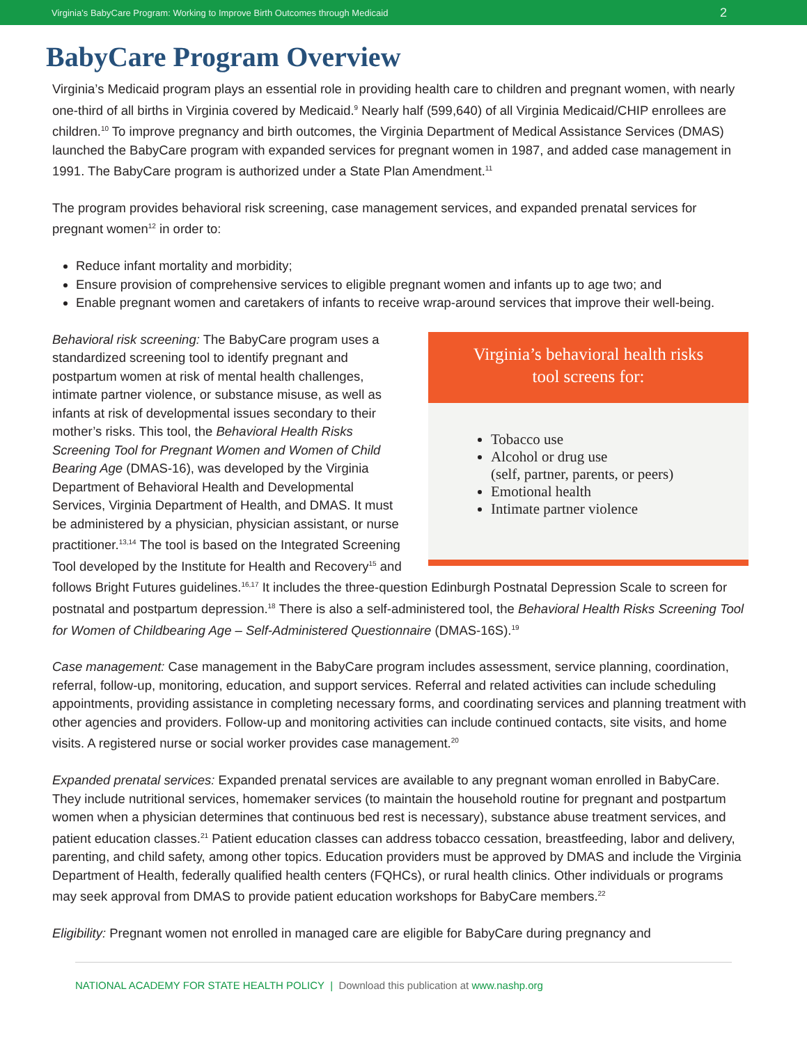Virginia’s BabyCare Program: Working to Improve Birth Outcomes through Medicaid 2
BabyCare Program Overview
Virginia’s Medicaid program plays an essential role in providing health care to children and pregnant women, with nearly one-third of all births in Virginia covered by Medicaid.<sup>9</sup> Nearly half (599,640) of all Virginia Medicaid/CHIP enrollees are children.<sup>10</sup> To improve pregnancy and birth outcomes, the Virginia Department of Medical Assistance Services (DMAS) launched the BabyCare program with expanded services for pregnant women in 1987, and added case management in 1991. The BabyCare program is authorized under a State Plan Amendment.<sup>11</sup>
The program provides behavioral risk screening, case management services, and expanded prenatal services for pregnant women<sup>12</sup> in order to:
Reduce infant mortality and morbidity;
Ensure provision of comprehensive services to eligible pregnant women and infants up to age two; and
Enable pregnant women and caretakers of infants to receive wrap-around services that improve their well-being.
Virginia’s behavioral health risks
tool screens for:
Tobacco use
Alcohol or drug use
(self, partner, parents, or peers)
Emotional health
Intimate partner violence
Behavioral risk screening: The BabyCare program uses a standardized screening tool to identify pregnant and postpartum women at risk of mental health challenges, intimate partner violence, or substance misuse, as well as infants at risk of developmental issues secondary to their mother’s risks. This tool, the Behavioral Health Risks Screening Tool for Pregnant Women and Women of Child Bearing Age (DMAS-16), was developed by the Virginia Department of Behavioral Health and Developmental Services, Virginia Department of Health, and DMAS. It must be administered by a physician, physician assistant, or nurse practitioner.<sup>13,14</sup> The tool is based on the Integrated Screening Tool developed by the Institute for Health and Recovery<sup>15</sup> and follows Bright Futures guidelines.<sup>16,17</sup> It includes the three-question Edinburgh Postnatal Depression Scale to screen for postnatal and postpartum depression.<sup>18</sup> There is also a self-administered tool, the Behavioral Health Risks Screening Tool for Women of Childbearing Age – Self-Administered Questionnaire (DMAS-16S).<sup>19</sup>
Case management: Case management in the BabyCare program includes assessment, service planning, coordination, referral, follow-up, monitoring, education, and support services. Referral and related activities can include scheduling appointments, providing assistance in completing necessary forms, and coordinating services and planning treatment with other agencies and providers. Follow-up and monitoring activities can include continued contacts, site visits, and home visits. A registered nurse or social worker provides case management.<sup>20</sup>
Expanded prenatal services: Expanded prenatal services are available to any pregnant woman enrolled in BabyCare. They include nutritional services, homemaker services (to maintain the household routine for pregnant and postpartum women when a physician determines that continuous bed rest is necessary), substance abuse treatment services, and patient education classes.<sup>21</sup> Patient education classes can address tobacco cessation, breastfeeding, labor and delivery, parenting, and child safety, among other topics. Education providers must be approved by DMAS and include the Virginia Department of Health, federally qualified health centers (FQHCs), or rural health clinics. Other individuals or programs may seek approval from DMAS to provide patient education workshops for BabyCare members.<sup>22</sup>
Eligibility: Pregnant women not enrolled in managed care are eligible for BabyCare during pregnancy and
NATIONAL ACADEMY FOR STATE HEALTH POLICY | Download this publication at www.nashp.org